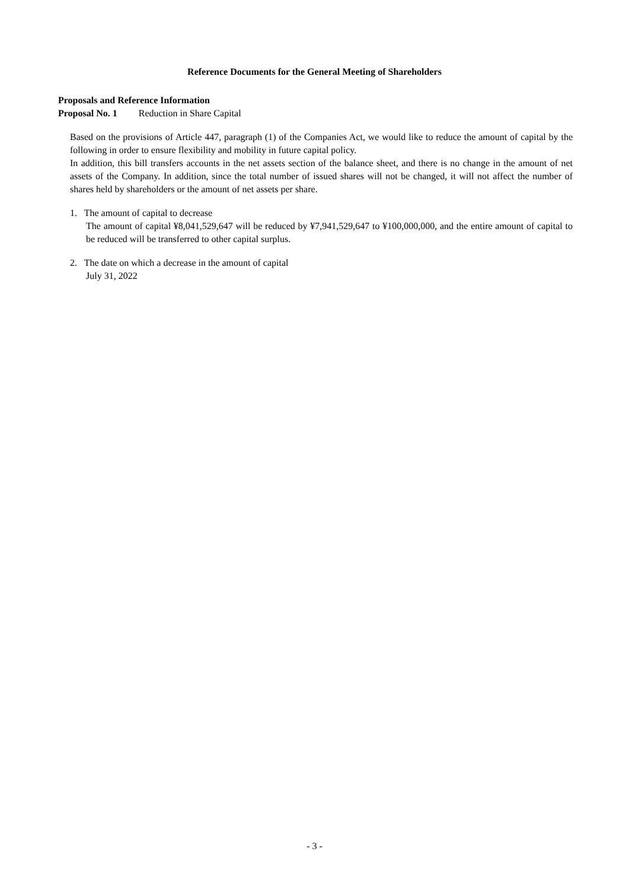Reference Documents for the General Meeting of Shareholders
Proposals and Reference Information
Proposal No. 1 Reduction in Share Capital
Based on the provisions of Article 447, paragraph (1) of the Companies Act, we would like to reduce the amount of capital by the following in order to ensure flexibility and mobility in future capital policy.
In addition, this bill transfers accounts in the net assets section of the balance sheet, and there is no change in the amount of net assets of the Company. In addition, since the total number of issued shares will not be changed, it will not affect the number of shares held by shareholders or the amount of net assets per share.
1. The amount of capital to decrease
The amount of capital ¥8,041,529,647 will be reduced by ¥7,941,529,647 to ¥100,000,000, and the entire amount of capital to be reduced will be transferred to other capital surplus.
2. The date on which a decrease in the amount of capital
July 31, 2022
- 3 -